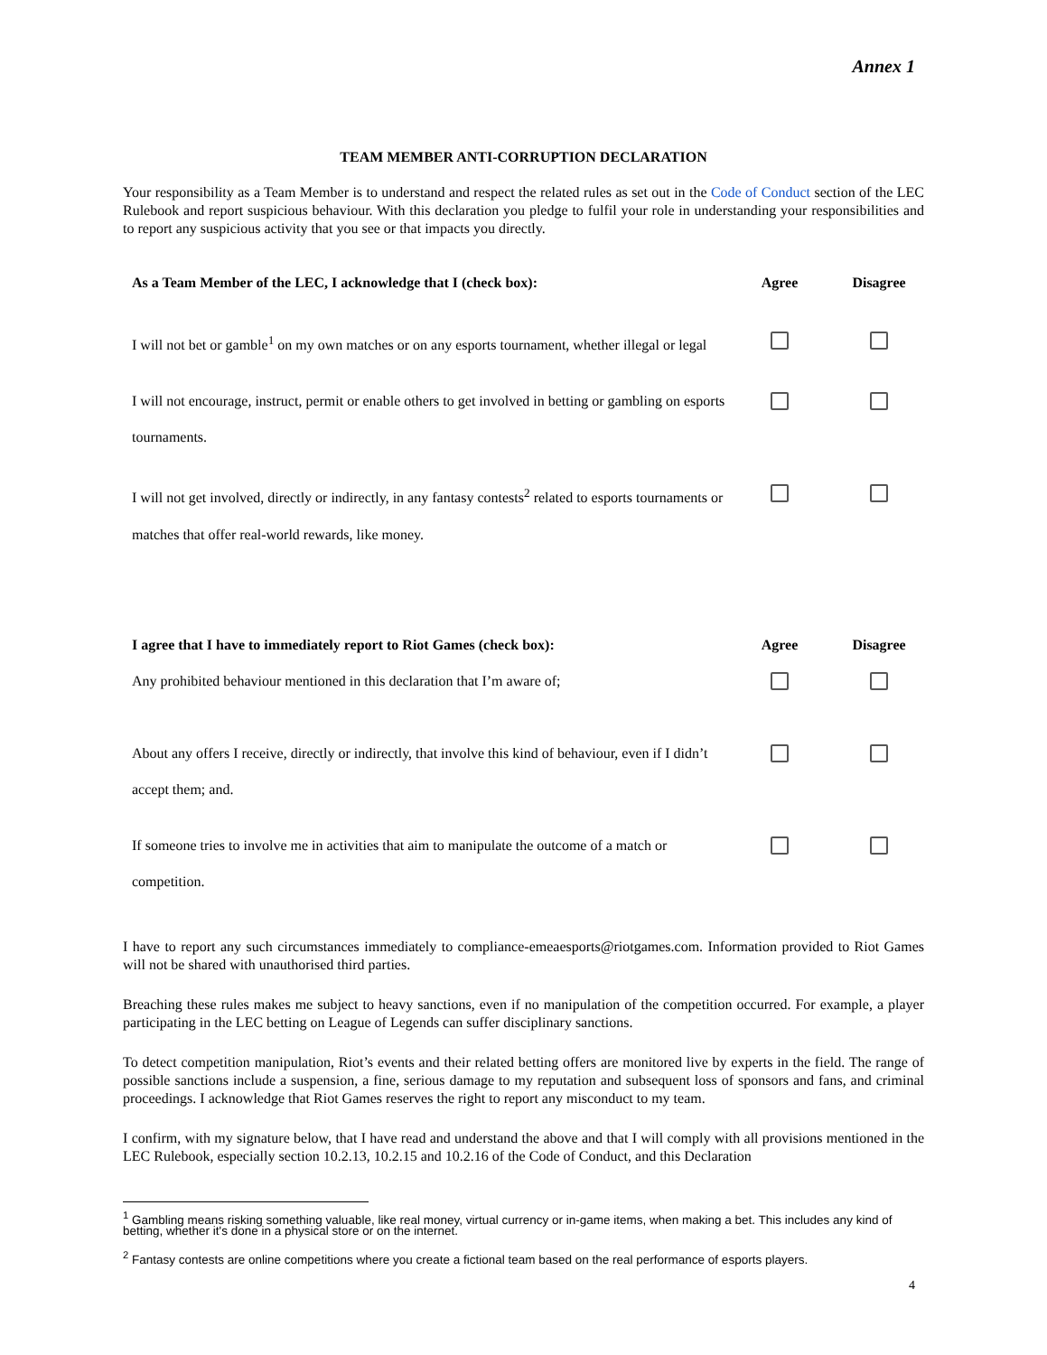Annex 1
TEAM MEMBER ANTI-CORRUPTION DECLARATION
Your responsibility as a Team Member is to understand and respect the related rules as set out in the Code of Conduct section of the LEC Rulebook and report suspicious behaviour. With this declaration you pledge to fulfil your role in understanding your responsibilities and to report any suspicious activity that you see or that impacts you directly.
| As a Team Member of the LEC, I acknowledge that I (check box): | Agree | Disagree |
| --- | --- | --- |
| I will not bet or gamble<sup>1</sup> on my own matches or on any esports tournament, whether illegal or legal | | |
| I will not encourage, instruct, permit or enable others to get involved in betting or gambling on esports tournaments. | | |
| I will not get involved, directly or indirectly, in any fantasy contests<sup>2</sup> related to esports tournaments or matches that offer real-world rewards, like money. | | |
| I agree that I have to immediately report to Riot Games (check box): | Agree | Disagree |
| --- | --- | --- |
| Any prohibited behaviour mentioned in this declaration that I’m aware of; | | |
| About any offers I receive, directly or indirectly, that involve this kind of behaviour, even if I didn’t accept them; and. | | |
| If someone tries to involve me in activities that aim to manipulate the outcome of a match or competition. | | |
I have to report any such circumstances immediately to compliance-emeaesports@riotgames.com. Information provided to Riot Games will not be shared with unauthorised third parties.
Breaching these rules makes me subject to heavy sanctions, even if no manipulation of the competition occurred. For example, a player participating in the LEC betting on League of Legends can suffer disciplinary sanctions.
To detect competition manipulation, Riot’s events and their related betting offers are monitored live by experts in the field. The range of possible sanctions include a suspension, a fine, serious damage to my reputation and subsequent loss of sponsors and fans, and criminal proceedings. I acknowledge that Riot Games reserves the right to report any misconduct to my team.
I confirm, with my signature below, that I have read and understand the above and that I will comply with all provisions mentioned in the LEC Rulebook, especially section 10.2.13, 10.2.15 and 10.2.16 of the Code of Conduct, and this Declaration
<sup>1</sup> Gambling means risking something valuable, like real money, virtual currency or in-game items, when making a bet. This includes any kind of betting, whether it's done in a physical store or on the internet.
<sup>2</sup> Fantasy contests are online competitions where you create a fictional team based on the real performance of esports players.
4